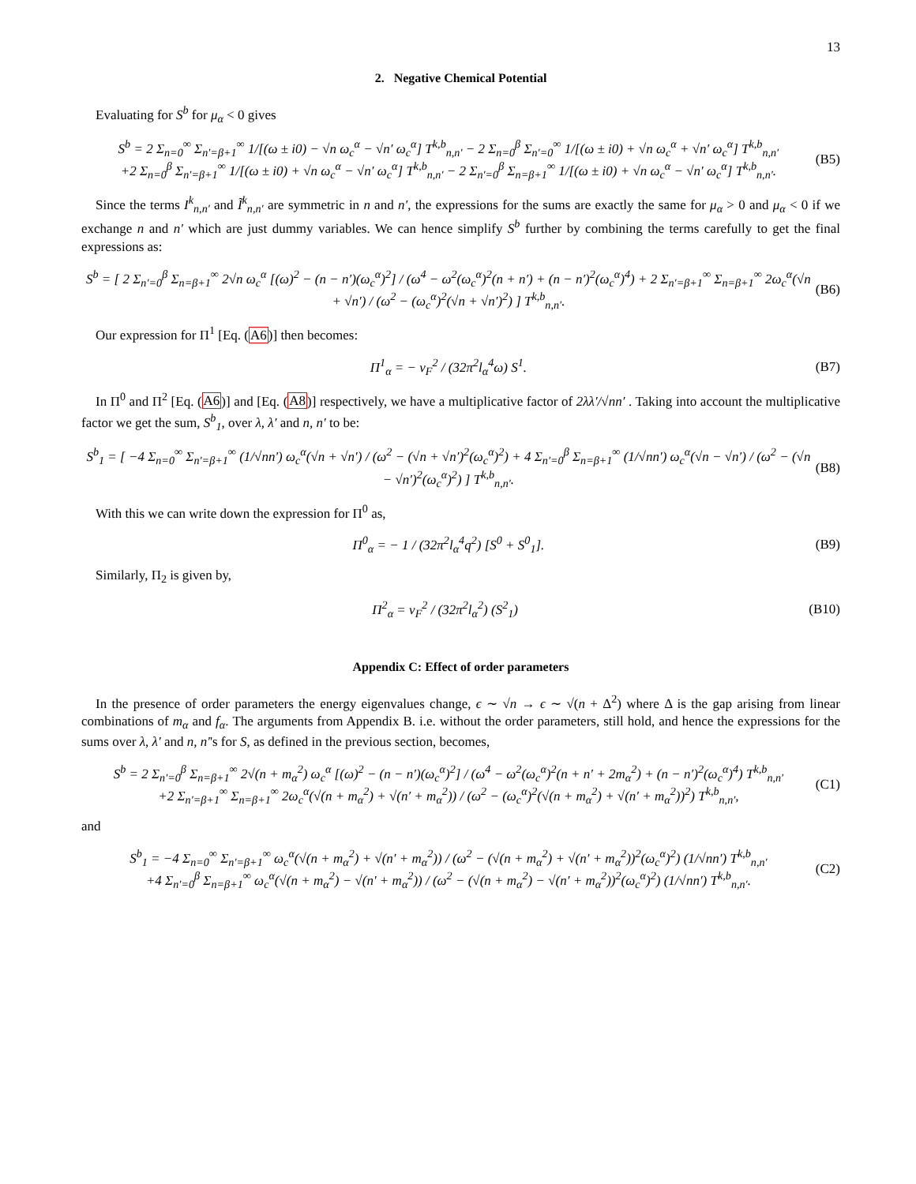13
2. Negative Chemical Potential
Evaluating for S<sup>b</sup> for μ<sub>α</sub> < 0 gives
S<sup>b</sup> = 2 Σ<sub>n=0</sub><sup>∞</sup> Σ<sub>n′=β+1</sub><sup>∞</sup> 1/[(ω ± i0) − √n ω<sub>c</sub><sup>α</sup> − √n′ ω<sub>c</sub><sup>α</sup>] T<sup>k,b</sup><sub>n,n′</sub> − 2 Σ<sub>n=0</sub><sup>β</sup> Σ<sub>n′=0</sub><sup>∞</sup> 1/[(ω ± i0) + √n ω<sub>c</sub><sup>α</sup> + √n′ ω<sub>c</sub><sup>α</sup>] T<sup>k,b</sup><sub>n,n′</sub>
+2 Σ<sub>n=0</sub><sup>β</sup> Σ<sub>n′=β+1</sub><sup>∞</sup> 1/[(ω ± i0) + √n ω<sub>c</sub><sup>α</sup> − √n′ ω<sub>c</sub><sup>α</sup>] T<sup>k,b</sup><sub>n,n′</sub> − 2 Σ<sub>n′=0</sub><sup>β</sup> Σ<sub>n=β+1</sub><sup>∞</sup> 1/[(ω ± i0) + √n ω<sub>c</sub><sup>α</sup> − √n′ ω<sub>c</sub><sup>α</sup>] T<sup>k,b</sup><sub>n,n′</sub>.
(B5)
Since the terms I<sup>k</sup><sub>n,n′</sub> and Ĩ<sup>k</sup><sub>n,n′</sub> are symmetric in n and n′, the expressions for the sums are exactly the same for μ<sub>α</sub> > 0 and μ<sub>α</sub> < 0 if we exchange n and n′ which are just dummy variables. We can hence simplify S<sup>b</sup> further by combining the terms carefully to get the final expressions as:
S<sup>b</sup> = [ 2 Σ<sub>n′=0</sub><sup>β</sup> Σ<sub>n=β+1</sub><sup>∞</sup> 2√n ω<sub>c</sub><sup>α</sup> [(ω)<sup>2</sup> − (n − n′)(ω<sub>c</sub><sup>α</sup>)<sup>2</sup>] / (ω<sup>4</sup> − ω<sup>2</sup>(ω<sub>c</sub><sup>α</sup>)<sup>2</sup>(n + n′) + (n − n′)<sup>2</sup>(ω<sub>c</sub><sup>α</sup>)<sup>4</sup>) + 2 Σ<sub>n′=β+1</sub><sup>∞</sup> Σ<sub>n=β+1</sub><sup>∞</sup> 2ω<sub>c</sub><sup>α</sup>(√n + √n′) / (ω<sup>2</sup> − (ω<sub>c</sub><sup>α</sup>)<sup>2</sup>(√n + √n′)<sup>2</sup>) ] T<sup>k,b</sup><sub>n,n′</sub>.
(B6)
Our expression for Π<sup>1</sup> [Eq. (A6)] then becomes:
Π<sup>1</sup><sub>α</sub> = − v<sub>F</sub><sup>2</sup> / (32π<sup>2</sup>l<sub>α</sub><sup>4</sup>ω) S<sup>1</sup>. (B7)
In Π<sup>0</sup> and Π<sup>2</sup> [Eq. (A6)] and [Eq. (A8)] respectively, we have a multiplicative factor of 2λλ′/√nn′ . Taking into account the multiplicative factor we get the sum, S<sup>b</sup><sub>1</sub>, over λ, λ′ and n, n′ to be:
S<sup>b</sup><sub>1</sub> = [ −4 Σ<sub>n=0</sub><sup>∞</sup> Σ<sub>n′=β+1</sub><sup>∞</sup> (1/√nn′) ω<sub>c</sub><sup>α</sup>(√n + √n′) / (ω<sup>2</sup> − (√n + √n′)<sup>2</sup>(ω<sub>c</sub><sup>α</sup>)<sup>2</sup>) + 4 Σ<sub>n′=0</sub><sup>β</sup> Σ<sub>n=β+1</sub><sup>∞</sup> (1/√nn′) ω<sub>c</sub><sup>α</sup>(√n − √n′) / (ω<sup>2</sup> − (√n − √n′)<sup>2</sup>(ω<sub>c</sub><sup>α</sup>)<sup>2</sup>) ] T<sup>k,b</sup><sub>n,n′</sub>.
(B8)
With this we can write down the expression for Π<sup>0</sup> as,
Π<sup>0</sup><sub>α</sub> = − 1 / (32π<sup>2</sup>l<sub>α</sub><sup>4</sup>q<sup>2</sup>) [S<sup>0</sup> + S<sup>0</sup><sub>1</sub>].
(B9)
Similarly, Π<sub>2</sub> is given by,
Π<sup>2</sup><sub>α</sub> = v<sub>F</sub><sup>2</sup> / (32π<sup>2</sup>l<sub>α</sub><sup>2</sup>) (S<sup>2</sup><sub>1</sub>) (B10)
Appendix C: Effect of order parameters
In the presence of order parameters the energy eigenvalues change, ϵ ∼ √n → ϵ ∼ √(n + Δ<sup>2</sup>) where Δ is the gap arising from linear combinations of m<sub>α</sub> and f<sub>α</sub>. The arguments from Appendix B. i.e. without the order parameters, still hold, and hence the expressions for the sums over λ, λ′ and n, n′'s for S, as defined in the previous section, becomes,
S<sup>b</sup> = 2 Σ<sub>n′=0</sub><sup>β</sup> Σ<sub>n=β+1</sub><sup>∞</sup> 2√(n + m<sub>α</sub><sup>2</sup>) ω<sub>c</sub><sup>α</sup> [(ω)<sup>2</sup> − (n − n′)(ω<sub>c</sub><sup>α</sup>)<sup>2</sup>] / (ω<sup>4</sup> − ω<sup>2</sup>(ω<sub>c</sub><sup>α</sup>)<sup>2</sup>(n + n′ + 2m<sub>α</sub><sup>2</sup>) + (n − n′)<sup>2</sup>(ω<sub>c</sub><sup>α</sup>)<sup>4</sup>) T<sup>k,b</sup><sub>n,n′</sub>
+2 Σ<sub>n′=β+1</sub><sup>∞</sup> Σ<sub>n=β+1</sub><sup>∞</sup> 2ω<sub>c</sub><sup>α</sup>(√(n + m<sub>α</sub><sup>2</sup>) + √(n′ + m<sub>α</sub><sup>2</sup>)) / (ω<sup>2</sup> − (ω<sub>c</sub><sup>α</sup>)<sup>2</sup>(√(n + m<sub>α</sub><sup>2</sup>) + √(n′ + m<sub>α</sub><sup>2</sup>))<sup>2</sup>) T<sup>k,b</sup><sub>n,n′</sub>,
(C1)
and
S<sup>b</sup><sub>1</sub> = −4 Σ<sub>n=0</sub><sup>∞</sup> Σ<sub>n′=β+1</sub><sup>∞</sup> ω<sub>c</sub><sup>α</sup>(√(n + m<sub>α</sub><sup>2</sup>) + √(n′ + m<sub>α</sub><sup>2</sup>)) / (ω<sup>2</sup> − (√(n + m<sub>α</sub><sup>2</sup>) + √(n′ + m<sub>α</sub><sup>2</sup>))<sup>2</sup>(ω<sub>c</sub><sup>α</sup>)<sup>2</sup>) (1/√nn′) T<sup>k,b</sup><sub>n,n′</sub>
+4 Σ<sub>n′=0</sub><sup>β</sup> Σ<sub>n=β+1</sub><sup>∞</sup> ω<sub>c</sub><sup>α</sup>(√(n + m<sub>α</sub><sup>2</sup>) − √(n′ + m<sub>α</sub><sup>2</sup>)) / (ω<sup>2</sup> − (√(n + m<sub>α</sub><sup>2</sup>) − √(n′ + m<sub>α</sub><sup>2</sup>))<sup>2</sup>(ω<sub>c</sub><sup>α</sup>)<sup>2</sup>) (1/√nn′) T<sup>k,b</sup><sub>n,n′</sub>.
(C2)